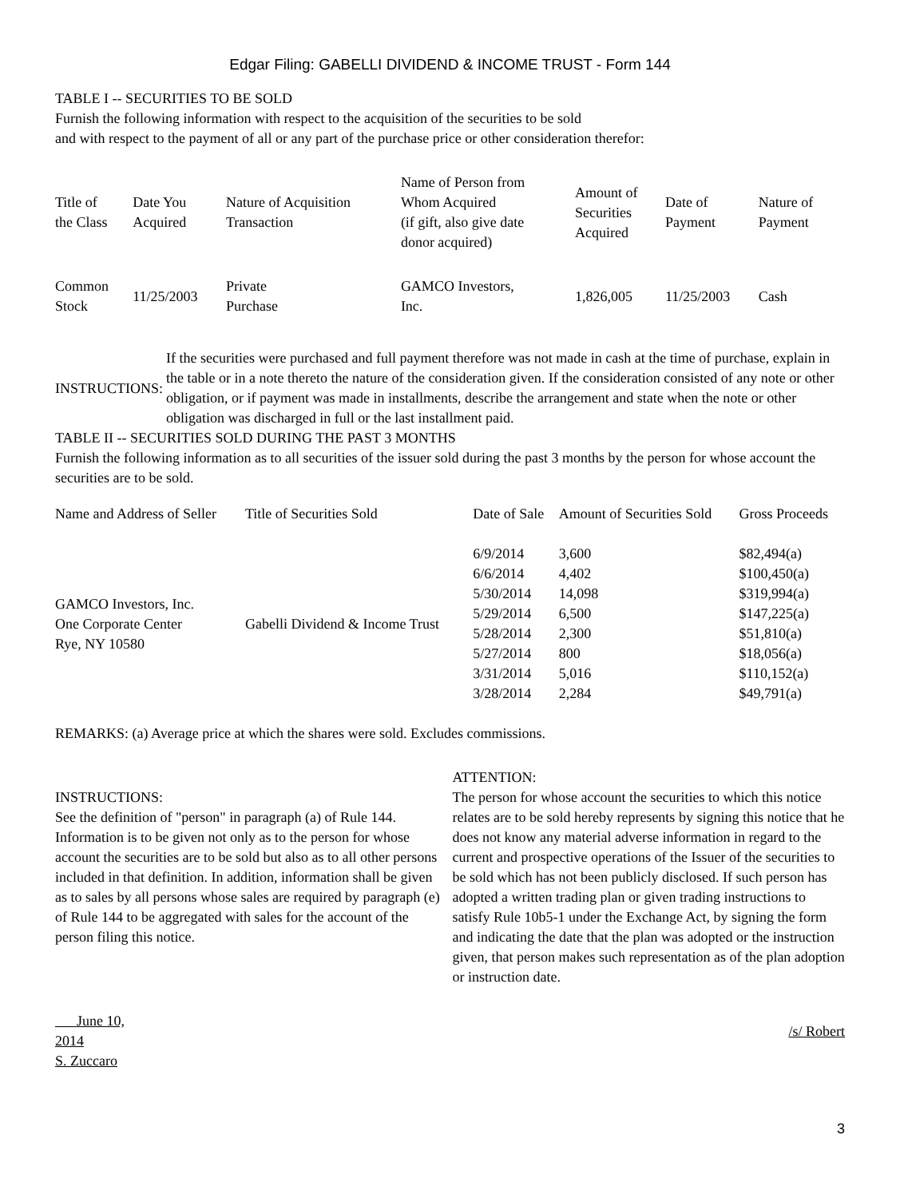Edgar Filing: GABELLI DIVIDEND & INCOME TRUST - Form 144
TABLE I -- SECURITIES TO BE SOLD
Furnish the following information with respect to the acquisition of the securities to be sold
and with respect to the payment of all or any part of the purchase price or other consideration therefor:
| Title of the Class | Date You Acquired | Nature of Acquisition Transaction | Name of Person from Whom Acquired (if gift, also give date donor acquired) | Amount of Securities Acquired | Date of Payment | Nature of Payment |
| --- | --- | --- | --- | --- | --- | --- |
| Common Stock | 11/25/2003 | Private Purchase | GAMCO Investors, Inc. | 1,826,005 | 11/25/2003 | Cash |
| INSTRUCTIONS: | If the securities were purchased and full payment therefore was not made in cash at the time of purchase, explain in the table or in a note thereto the nature of the consideration given. If the consideration consisted of any note or other obligation, or if payment was made in installments, describe the arrangement and state when the note or other obligation was discharged in full or the last installment paid. |
TABLE II -- SECURITIES SOLD DURING THE PAST 3 MONTHS
Furnish the following information as to all securities of the issuer sold during the past 3 months by the person for whose account the securities are to be sold.
| Name and Address of Seller | Title of Securities Sold | Date of Sale | Amount of Securities Sold | Gross Proceeds |
| --- | --- | --- | --- | --- |
| GAMCO Investors, Inc. One Corporate Center Rye, NY 10580 | Gabelli Dividend & Income Trust | 6/9/2014 | 3,600 | $82,494(a) |
| | | 6/6/2014 | 4,402 | $100,450(a) |
| | | 5/30/2014 | 14,098 | $319,994(a) |
| | | 5/29/2014 | 6,500 | $147,225(a) |
| | | 5/28/2014 | 2,300 | $51,810(a) |
| | | 5/27/2014 | 800 | $18,056(a) |
| | | 3/31/2014 | 5,016 | $110,152(a) |
| | | 3/28/2014 | 2,284 | $49,791(a) |
REMARKS: (a) Average price at which the shares were sold. Excludes commissions.
INSTRUCTIONS:
See the definition of "person" in paragraph (a) of Rule 144. Information is to be given not only as to the person for whose account the securities are to be sold but also as to all other persons included in that definition. In addition, information shall be given as to sales by all persons whose sales are required by paragraph (e) of Rule 144 to be aggregated with sales for the account of the person filing this notice.
ATTENTION:
The person for whose account the securities to which this notice relates are to be sold hereby represents by signing this notice that he does not know any material adverse information in regard to the current and prospective operations of the Issuer of the securities to be sold which has not been publicly disclosed. If such person has adopted a written trading plan or given trading instructions to satisfy Rule 10b5-1 under the Exchange Act, by signing the form and indicating the date that the plan was adopted or the instruction given, that person makes such representation as of the plan adoption or instruction date.
June 10,
2014 /s/ Robert
S. Zuccaro
3